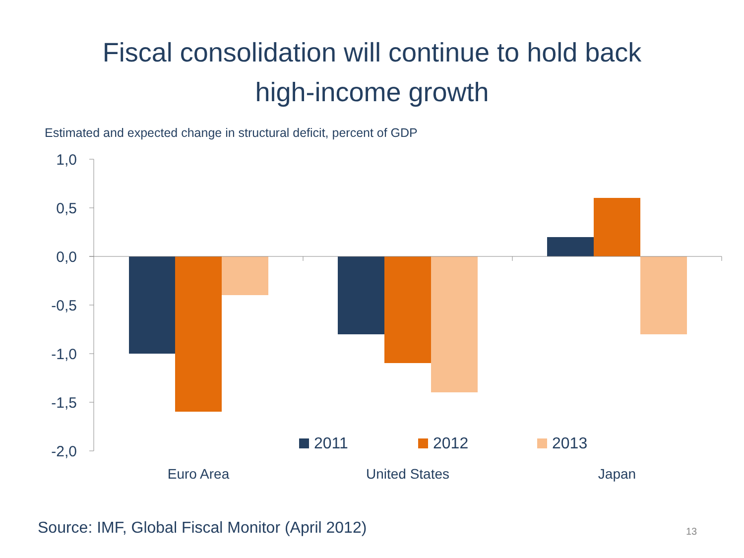Fiscal consolidation will continue to hold back
high-income growth
Estimated and expected change in structural deficit, percent of GDP
1,0
0,5
0,0
-0,5
-1,0
-1,5
-2,0
2011
2012
2013
Euro Area
United States
Japan
Source: IMF, Global Fiscal Monitor (April 2012)
13